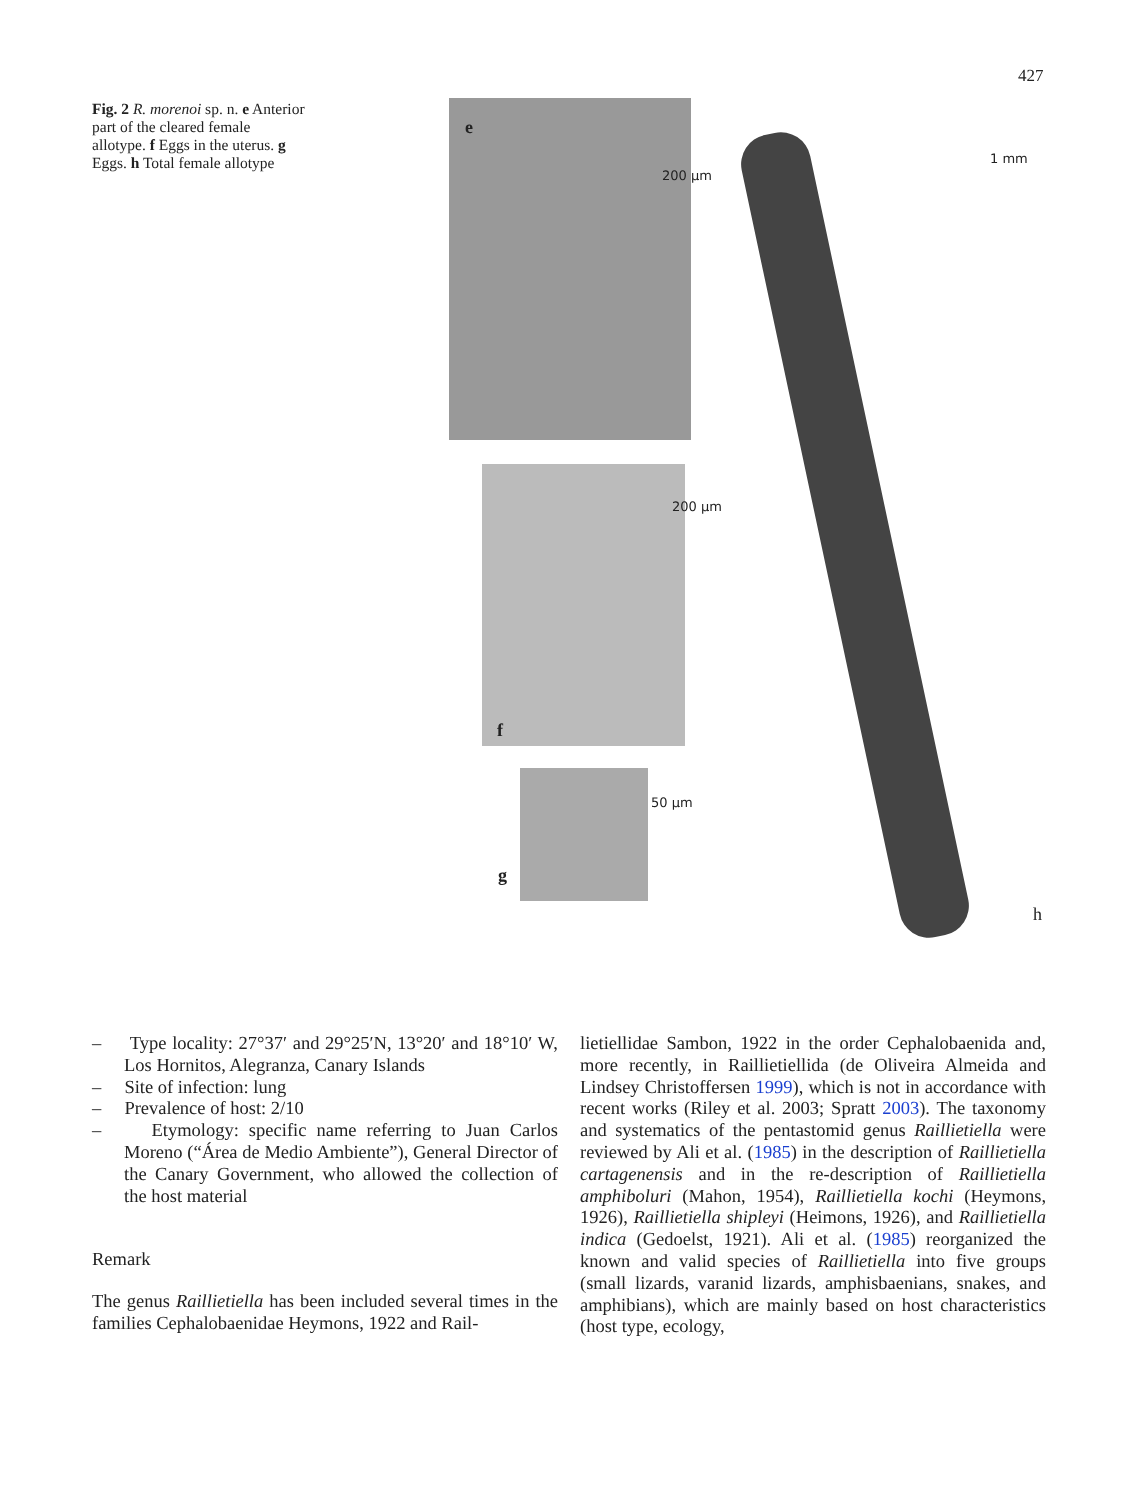427
Fig. 2 R. morenoi sp. n. e Anterior part of the cleared female allotype. f Eggs in the uterus. g Eggs. h Total female allotype
e
200 µm
200 µm
f
50 µm
g
1 mm
h
– Type locality: 27°37′ and 29°25′N, 13°20′ and 18°10′ W, Los Hornitos, Alegranza, Canary Islands
– Site of infection: lung
– Prevalence of host: 2/10
– Etymology: specific name referring to Juan Carlos Moreno (“Área de Medio Ambiente”), General Director of the Canary Government, who allowed the collection of the host material
Remark
The genus Raillietiella has been included several times in the families Cephalobaenidae Heymons, 1922 and Rail-
lietiellidae Sambon, 1922 in the order Cephalobaenida and, more recently, in Raillietiellida (de Oliveira Almeida and Lindsey Christoffersen 1999), which is not in accordance with recent works (Riley et al. 2003; Spratt 2003). The taxonomy and systematics of the pentastomid genus Raillietiella were reviewed by Ali et al. (1985) in the description of Raillietiella cartagenensis and in the re-description of Raillietiella amphiboluri (Mahon, 1954), Raillietiella kochi (Heymons, 1926), Raillietiella shipleyi (Heimons, 1926), and Raillietiella indica (Gedoelst, 1921). Ali et al. (1985) reorganized the known and valid species of Raillietiella into five groups (small lizards, varanid lizards, amphisbaenians, snakes, and amphibians), which are mainly based on host characteristics (host type, ecology,